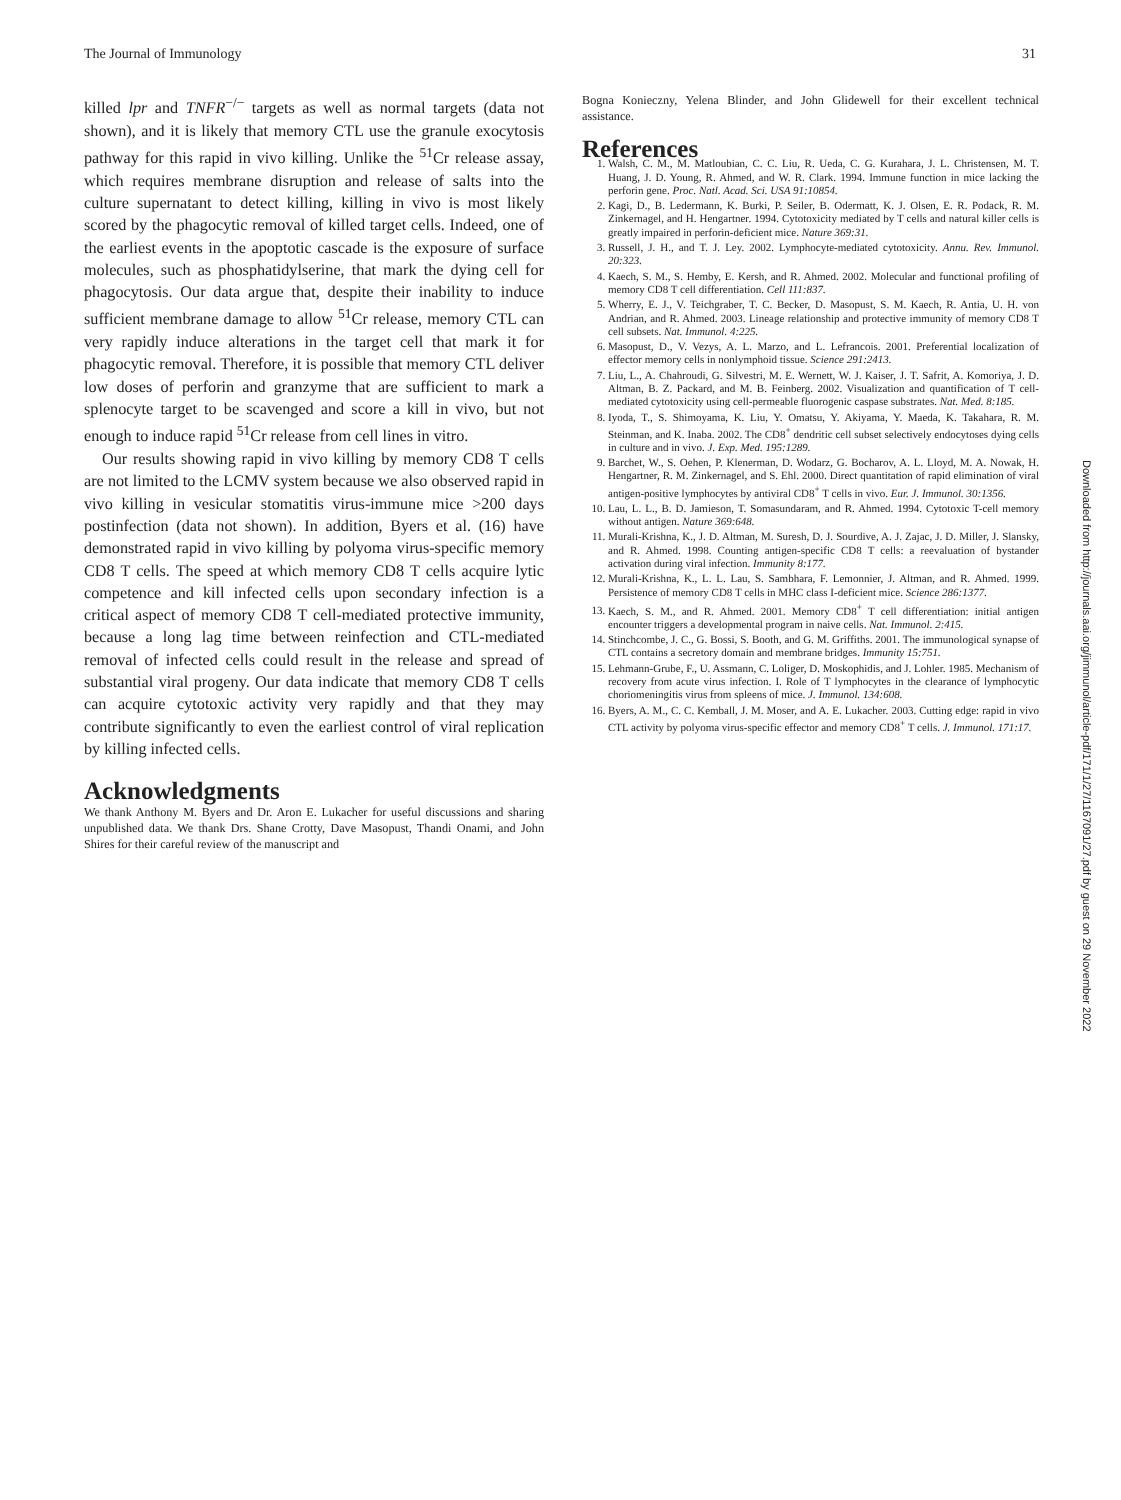The Journal of Immunology 31
killed lpr and TNFR<sup>−/−</sup> targets as well as normal targets (data not shown), and it is likely that memory CTL use the granule exocytosis pathway for this rapid in vivo killing. Unlike the <sup>51</sup>Cr release assay, which requires membrane disruption and release of salts into the culture supernatant to detect killing, killing in vivo is most likely scored by the phagocytic removal of killed target cells. Indeed, one of the earliest events in the apoptotic cascade is the exposure of surface molecules, such as phosphatidylserine, that mark the dying cell for phagocytosis. Our data argue that, despite their inability to induce sufficient membrane damage to allow <sup>51</sup>Cr release, memory CTL can very rapidly induce alterations in the target cell that mark it for phagocytic removal. Therefore, it is possible that memory CTL deliver low doses of perforin and granzyme that are sufficient to mark a splenocyte target to be scavenged and score a kill in vivo, but not enough to induce rapid <sup>51</sup>Cr release from cell lines in vitro.
Our results showing rapid in vivo killing by memory CD8 T cells are not limited to the LCMV system because we also observed rapid in vivo killing in vesicular stomatitis virus-immune mice >200 days postinfection (data not shown). In addition, Byers et al. (16) have demonstrated rapid in vivo killing by polyoma virus-specific memory CD8 T cells. The speed at which memory CD8 T cells acquire lytic competence and kill infected cells upon secondary infection is a critical aspect of memory CD8 T cell-mediated protective immunity, because a long lag time between reinfection and CTL-mediated removal of infected cells could result in the release and spread of substantial viral progeny. Our data indicate that memory CD8 T cells can acquire cytotoxic activity very rapidly and that they may contribute significantly to even the earliest control of viral replication by killing infected cells.
Acknowledgments
We thank Anthony M. Byers and Dr. Aron E. Lukacher for useful discussions and sharing unpublished data. We thank Drs. Shane Crotty, Dave Masopust, Thandi Onami, and John Shires for their careful review of the manuscript and
Bogna Konieczny, Yelena Blinder, and John Glidewell for their excellent technical assistance.
References
1. Walsh, C. M., M. Matloubian, C. C. Liu, R. Ueda, C. G. Kurahara, J. L. Christensen, M. T. Huang, J. D. Young, R. Ahmed, and W. R. Clark. 1994. Immune function in mice lacking the perforin gene. Proc. Natl. Acad. Sci. USA 91:10854.
2. Kagi, D., B. Ledermann, K. Burki, P. Seiler, B. Odermatt, K. J. Olsen, E. R. Podack, R. M. Zinkernagel, and H. Hengartner. 1994. Cytotoxicity mediated by T cells and natural killer cells is greatly impaired in perforin-deficient mice. Nature 369:31.
3. Russell, J. H., and T. J. Ley. 2002. Lymphocyte-mediated cytotoxicity. Annu. Rev. Immunol. 20:323.
4. Kaech, S. M., S. Hemby, E. Kersh, and R. Ahmed. 2002. Molecular and functional profiling of memory CD8 T cell differentiation. Cell 111:837.
5. Wherry, E. J., V. Teichgraber, T. C. Becker, D. Masopust, S. M. Kaech, R. Antia, U. H. von Andrian, and R. Ahmed. 2003. Lineage relationship and protective immunity of memory CD8 T cell subsets. Nat. Immunol. 4:225.
6. Masopust, D., V. Vezys, A. L. Marzo, and L. Lefrancois. 2001. Preferential localization of effector memory cells in nonlymphoid tissue. Science 291:2413.
7. Liu, L., A. Chahroudi, G. Silvestri, M. E. Wernett, W. J. Kaiser, J. T. Safrit, A. Komoriya, J. D. Altman, B. Z. Packard, and M. B. Feinberg. 2002. Visualization and quantification of T cell-mediated cytotoxicity using cell-permeable fluorogenic caspase substrates. Nat. Med. 8:185.
8. Iyoda, T., S. Shimoyama, K. Liu, Y. Omatsu, Y. Akiyama, Y. Maeda, K. Takahara, R. M. Steinman, and K. Inaba. 2002. The CD8<sup>+</sup> dendritic cell subset selectively endocytoses dying cells in culture and in vivo. J. Exp. Med. 195:1289.
9. Barchet, W., S. Oehen, P. Klenerman, D. Wodarz, G. Bocharov, A. L. Lloyd, M. A. Nowak, H. Hengartner, R. M. Zinkernagel, and S. Ehl. 2000. Direct quantitation of rapid elimination of viral antigen-positive lymphocytes by antiviral CD8<sup>+</sup> T cells in vivo. Eur. J. Immunol. 30:1356.
10. Lau, L. L., B. D. Jamieson, T. Somasundaram, and R. Ahmed. 1994. Cytotoxic T-cell memory without antigen. Nature 369:648.
11. Murali-Krishna, K., J. D. Altman, M. Suresh, D. J. Sourdive, A. J. Zajac, J. D. Miller, J. Slansky, and R. Ahmed. 1998. Counting antigen-specific CD8 T cells: a reevaluation of bystander activation during viral infection. Immunity 8:177.
12. Murali-Krishna, K., L. L. Lau, S. Sambhara, F. Lemonnier, J. Altman, and R. Ahmed. 1999. Persistence of memory CD8 T cells in MHC class I-deficient mice. Science 286:1377.
13. Kaech, S. M., and R. Ahmed. 2001. Memory CD8<sup>+</sup> T cell differentiation: initial antigen encounter triggers a developmental program in naive cells. Nat. Immunol. 2:415.
14. Stinchcombe, J. C., G. Bossi, S. Booth, and G. M. Griffiths. 2001. The immunological synapse of CTL contains a secretory domain and membrane bridges. Immunity 15:751.
15. Lehmann-Grube, F., U. Assmann, C. Loliger, D. Moskophidis, and J. Lohler. 1985. Mechanism of recovery from acute virus infection. I. Role of T lymphocytes in the clearance of lymphocytic choriomeningitis virus from spleens of mice. J. Immunol. 134:608.
16. Byers, A. M., C. C. Kemball, J. M. Moser, and A. E. Lukacher. 2003. Cutting edge: rapid in vivo CTL activity by polyoma virus-specific effector and memory CD8<sup>+</sup> T cells. J. Immunol. 171:17.
Downloaded from http://journals.aai.org/jimmunol/article-pdf/171/1/27/1167091/27.pdf by guest on 29 November 2022